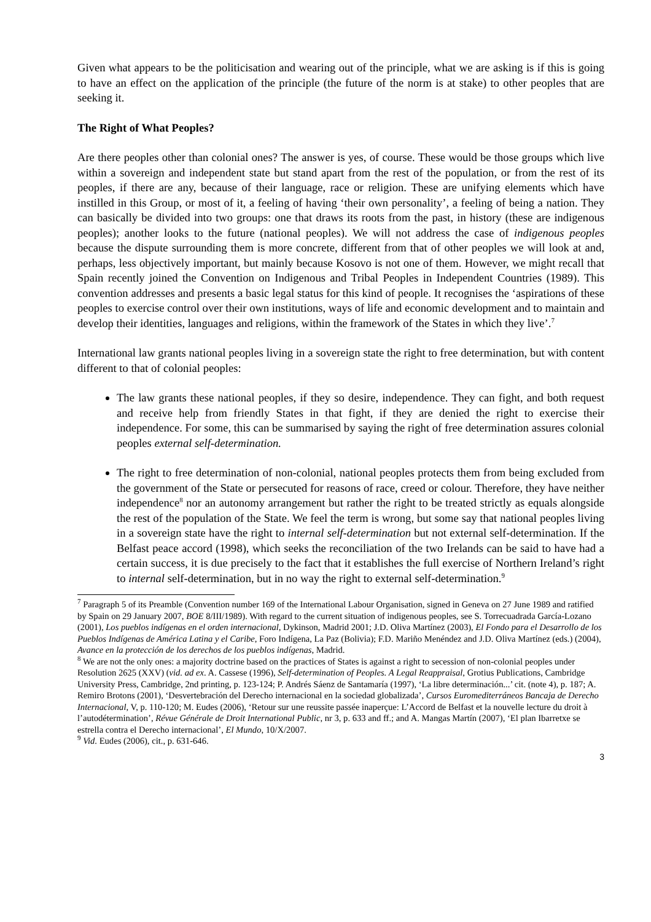Given what appears to be the politicisation and wearing out of the principle, what we are asking is if this is going to have an effect on the application of the principle (the future of the norm is at stake) to other peoples that are seeking it.
The Right of What Peoples?
Are there peoples other than colonial ones? The answer is yes, of course. These would be those groups which live within a sovereign and independent state but stand apart from the rest of the population, or from the rest of its peoples, if there are any, because of their language, race or religion. These are unifying elements which have instilled in this Group, or most of it, a feeling of having ‘their own personality’, a feeling of being a nation. They can basically be divided into two groups: one that draws its roots from the past, in history (these are indigenous peoples); another looks to the future (national peoples). We will not address the case of indigenous peoples because the dispute surrounding them is more concrete, different from that of other peoples we will look at and, perhaps, less objectively important, but mainly because Kosovo is not one of them. However, we might recall that Spain recently joined the Convention on Indigenous and Tribal Peoples in Independent Countries (1989). This convention addresses and presents a basic legal status for this kind of people. It recognises the ‘aspirations of these peoples to exercise control over their own institutions, ways of life and economic development and to maintain and develop their identities, languages and religions, within the framework of the States in which they live’.<sup>7</sup>
International law grants national peoples living in a sovereign state the right to free determination, but with content different to that of colonial peoples:
The law grants these national peoples, if they so desire, independence. They can fight, and both request and receive help from friendly States in that fight, if they are denied the right to exercise their independence. For some, this can be summarised by saying the right of free determination assures colonial peoples external self-determination.
The right to free determination of non-colonial, national peoples protects them from being excluded from the government of the State or persecuted for reasons of race, creed or colour. Therefore, they have neither independence<sup>8</sup> nor an autonomy arrangement but rather the right to be treated strictly as equals alongside the rest of the population of the State. We feel the term is wrong, but some say that national peoples living in a sovereign state have the right to internal self-determination but not external self-determination. If the Belfast peace accord (1998), which seeks the reconciliation of the two Irelands can be said to have had a certain success, it is due precisely to the fact that it establishes the full exercise of Northern Ireland’s right to internal self-determination, but in no way the right to external self-determination.<sup>9</sup>
<sup>7</sup> Paragraph 5 of its Preamble (Convention number 169 of the International Labour Organisation, signed in Geneva on 27 June 1989 and ratified by Spain on 29 January 2007, BOE 8/III/1989). With regard to the current situation of indigenous peoples, see S. Torrecuadrada García-Lozano (2001), Los pueblos indígenas en el orden internacional, Dykinson, Madrid 2001; J.D. Oliva Martínez (2003), El Fondo para el Desarrollo de los Pueblos Indígenas de América Latina y el Caribe, Foro Indígena, La Paz (Bolivia); F.D. Mariño Menéndez and J.D. Oliva Martínez (eds.) (2004), Avance en la protección de los derechos de los pueblos indígenas, Madrid.
<sup>8</sup> We are not the only ones: a majority doctrine based on the practices of States is against a right to secession of non-colonial peoples under Resolution 2625 (XXV) (vid. ad ex. A. Cassese (1996), Self-determination of Peoples. A Legal Reappraisal, Grotius Publications, Cambridge University Press, Cambridge, 2nd printing, p. 123-124; P. Andrés Sáenz de Santamaría (1997), ‘La libre determinación...’ cit. (note 4), p. 187; A. Remiro Brotons (2001), ‘Desvertebración del Derecho internacional en la sociedad globalizada’, Cursos Euromediterráneos Bancaja de Derecho Internacional, V, p. 110-120; M. Eudes (2006), ‘Retour sur une reussite passée inaperçue: L’Accord de Belfast et la nouvelle lecture du droit à l’autodétermination’, Révue Générale de Droit International Public, nr 3, p. 633 and ff.; and A. Mangas Martín (2007), ‘El plan Ibarretxe se estrella contra el Derecho internacional’, El Mundo, 10/X/2007.
<sup>9</sup> Vid. Eudes (2006), cit., p. 631-646.
3